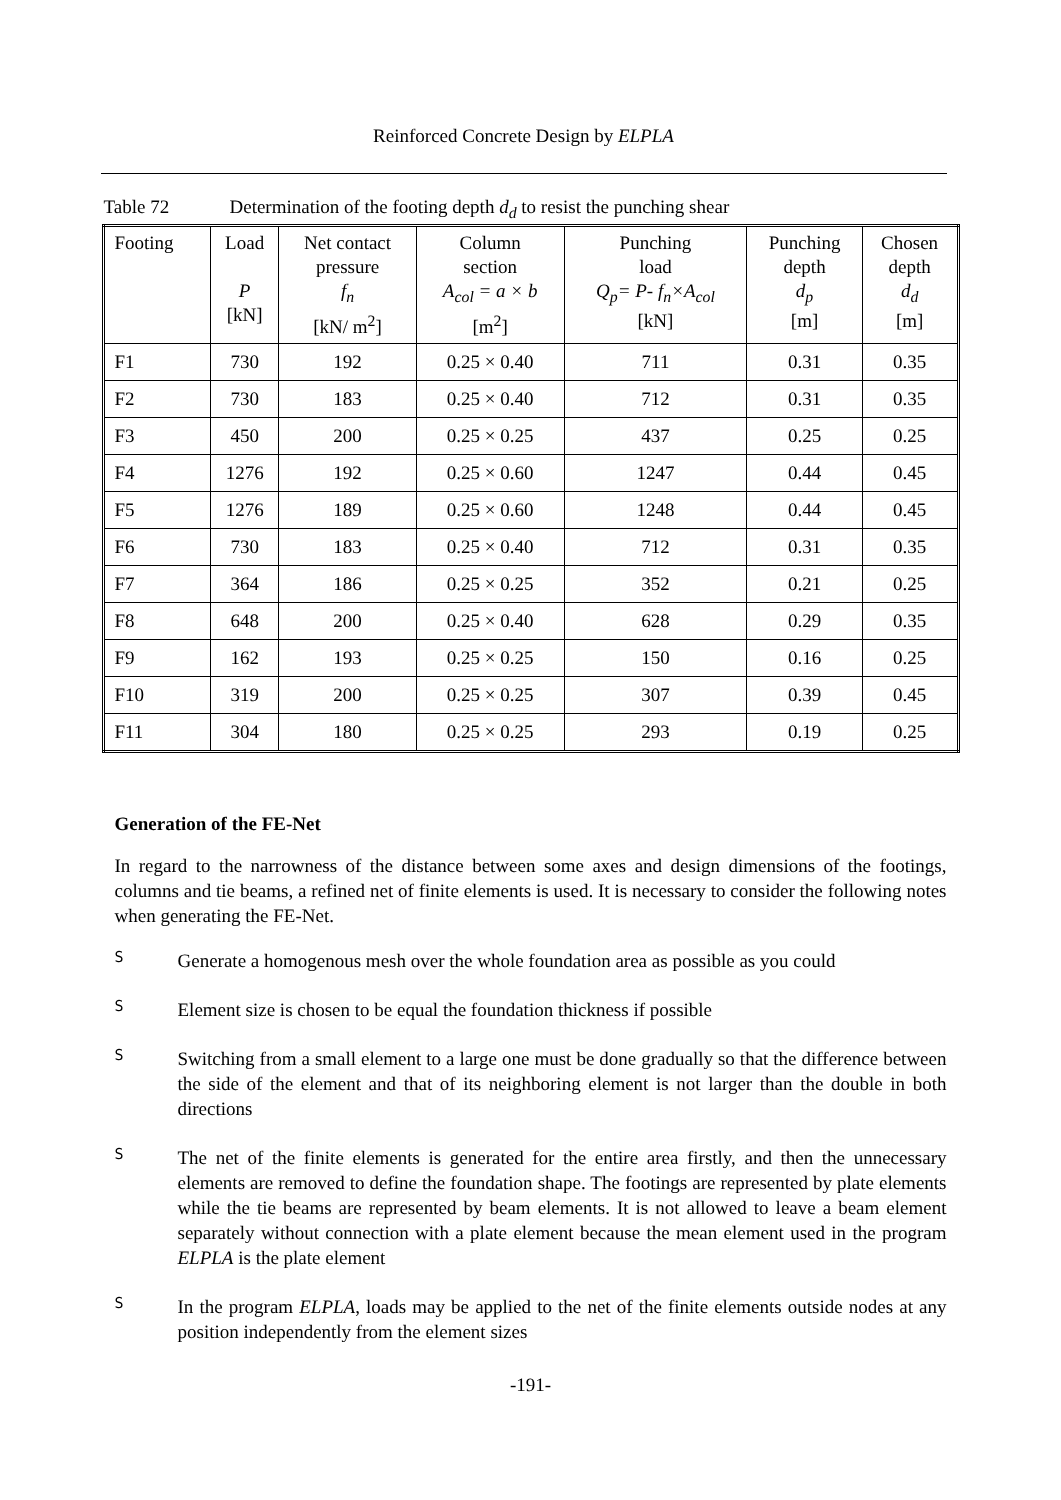Reinforced Concrete Design by ELPLA
Table 72 Determination of the footing depth d<sub>d</sub> to resist the punching shear
| Footing | Load P [kN] | Net contact pressure f<sub>n</sub> [kN/ m<sup>2</sup>] | Column section A<sub>col</sub> = a × b [m<sup>2</sup>] | Punching load Q<sub>p</sub>= P- f<sub>n</sub>×A<sub>col</sub> [kN] | Punching depth d<sub>p</sub> [m] | Chosen depth d<sub>d</sub> [m] |
| --- | --- | --- | --- | --- | --- | --- |
| F1 | 730 | 192 | 0.25 × 0.40 | 711 | 0.31 | 0.35 |
| F2 | 730 | 183 | 0.25 × 0.40 | 712 | 0.31 | 0.35 |
| F3 | 450 | 200 | 0.25 × 0.25 | 437 | 0.25 | 0.25 |
| F4 | 1276 | 192 | 0.25 × 0.60 | 1247 | 0.44 | 0.45 |
| F5 | 1276 | 189 | 0.25 × 0.60 | 1248 | 0.44 | 0.45 |
| F6 | 730 | 183 | 0.25 × 0.40 | 712 | 0.31 | 0.35 |
| F7 | 364 | 186 | 0.25 × 0.25 | 352 | 0.21 | 0.25 |
| F8 | 648 | 200 | 0.25 × 0.40 | 628 | 0.29 | 0.35 |
| F9 | 162 | 193 | 0.25 × 0.25 | 150 | 0.16 | 0.25 |
| F10 | 319 | 200 | 0.25 × 0.25 | 307 | 0.39 | 0.45 |
| F11 | 304 | 180 | 0.25 × 0.25 | 293 | 0.19 | 0.25 |
Generation of the FE-Net
In regard to the narrowness of the distance between some axes and design dimensions of the footings, columns and tie beams, a refined net of finite elements is used. It is necessary to consider the following notes when generating the FE-Net.
S
Generate a homogenous mesh over the whole foundation area as possible as you could
S
Element size is chosen to be equal the foundation thickness if possible
S
Switching from a small element to a large one must be done gradually so that the difference between the side of the element and that of its neighboring element is not larger than the double in both directions
S
The net of the finite elements is generated for the entire area firstly, and then the unnecessary elements are removed to define the foundation shape. The footings are represented by plate elements while the tie beams are represented by beam elements. It is not allowed to leave a beam element separately without connection with a plate element because the mean element used in the program ELPLA is the plate element
S
In the program ELPLA, loads may be applied to the net of the finite elements outside nodes at any position independently from the element sizes
-191-